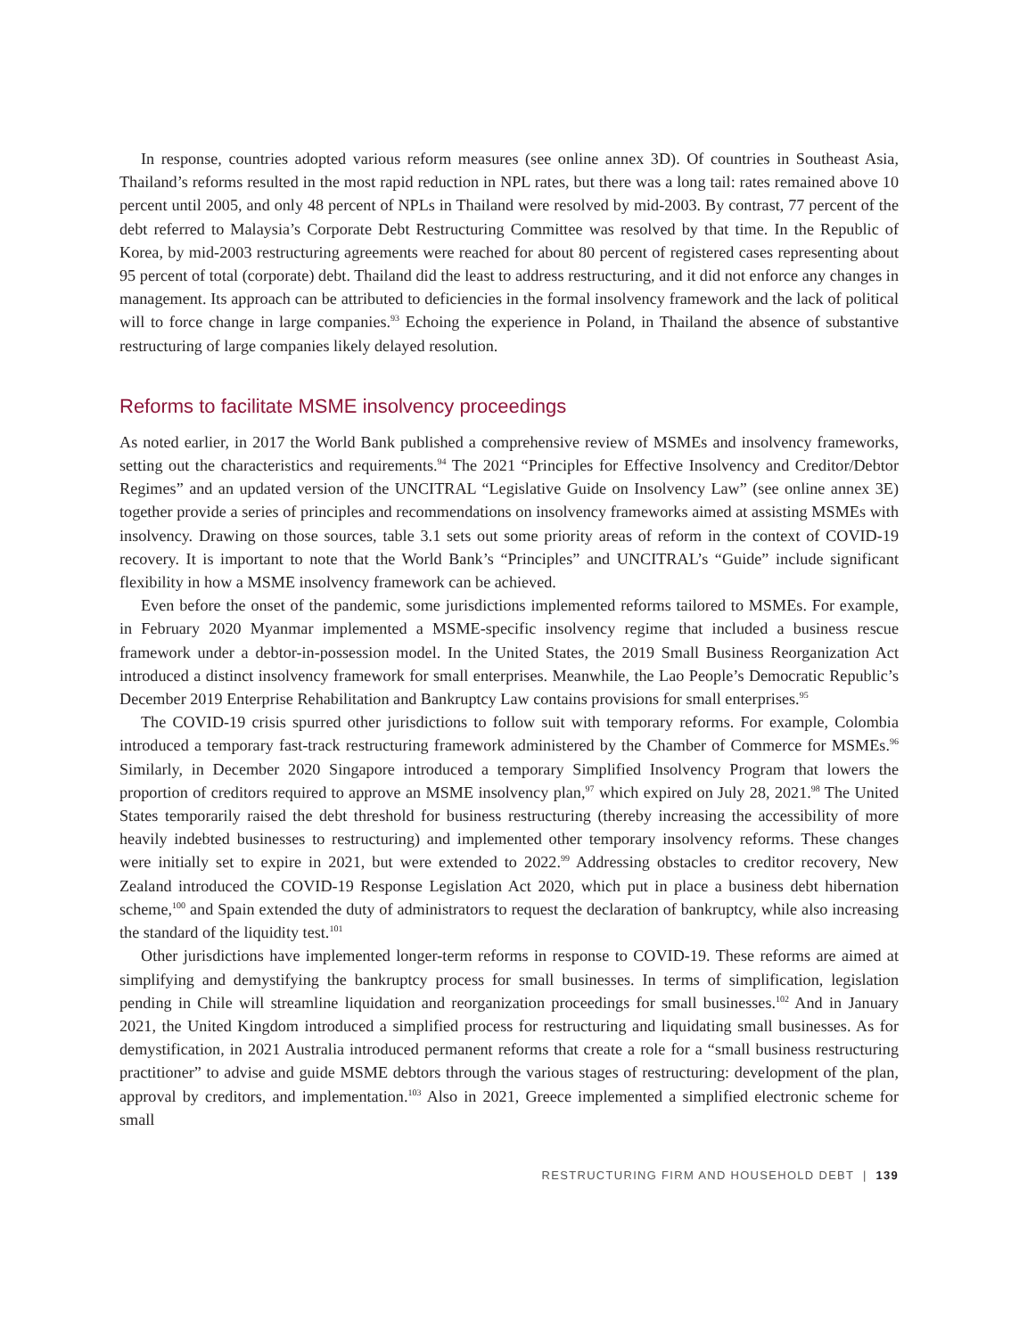In response, countries adopted various reform measures (see online annex 3D). Of countries in Southeast Asia, Thailand’s reforms resulted in the most rapid reduction in NPL rates, but there was a long tail: rates remained above 10 percent until 2005, and only 48 percent of NPLs in Thailand were resolved by mid-2003. By contrast, 77 percent of the debt referred to Malaysia’s Corporate Debt Restructuring Committee was resolved by that time. In the Republic of Korea, by mid-2003 restructuring agreements were reached for about 80 percent of registered cases representing about 95 percent of total (corporate) debt. Thailand did the least to address restructuring, and it did not enforce any changes in management. Its approach can be attributed to deficiencies in the formal insolvency framework and the lack of political will to force change in large companies.<sup>93</sup> Echoing the experience in Poland, in Thailand the absence of substantive restructuring of large companies likely delayed resolution.
Reforms to facilitate MSME insolvency proceedings
As noted earlier, in 2017 the World Bank published a comprehensive review of MSMEs and insolvency frameworks, setting out the characteristics and requirements.<sup>94</sup> The 2021 “Principles for Effective Insolvency and Creditor/Debtor Regimes” and an updated version of the UNCITRAL “Legislative Guide on Insolvency Law” (see online annex 3E) together provide a series of principles and recommendations on insolvency frameworks aimed at assisting MSMEs with insolvency. Drawing on those sources, table 3.1 sets out some priority areas of reform in the context of COVID-19 recovery. It is important to note that the World Bank’s “Principles” and UNCITRAL’s “Guide” include significant flexibility in how a MSME insolvency framework can be achieved.
Even before the onset of the pandemic, some jurisdictions implemented reforms tailored to MSMEs. For example, in February 2020 Myanmar implemented a MSME-specific insolvency regime that included a business rescue framework under a debtor-in-possession model. In the United States, the 2019 Small Business Reorganization Act introduced a distinct insolvency framework for small enterprises. Meanwhile, the Lao People’s Democratic Republic’s December 2019 Enterprise Rehabilitation and Bankruptcy Law contains provisions for small enterprises.<sup>95</sup>
The COVID-19 crisis spurred other jurisdictions to follow suit with temporary reforms. For example, Colombia introduced a temporary fast-track restructuring framework administered by the Chamber of Commerce for MSMEs.<sup>96</sup> Similarly, in December 2020 Singapore introduced a temporary Simplified Insolvency Program that lowers the proportion of creditors required to approve an MSME insolvency plan,<sup>97</sup> which expired on July 28, 2021.<sup>98</sup> The United States temporarily raised the debt threshold for business restructuring (thereby increasing the accessibility of more heavily indebted businesses to restructuring) and implemented other temporary insolvency reforms. These changes were initially set to expire in 2021, but were extended to 2022.<sup>99</sup> Addressing obstacles to creditor recovery, New Zealand introduced the COVID-19 Response Legislation Act 2020, which put in place a business debt hibernation scheme,<sup>100</sup> and Spain extended the duty of administrators to request the declaration of bankruptcy, while also increasing the standard of the liquidity test.<sup>101</sup>
Other jurisdictions have implemented longer-term reforms in response to COVID-19. These reforms are aimed at simplifying and demystifying the bankruptcy process for small businesses. In terms of simplification, legislation pending in Chile will streamline liquidation and reorganization proceedings for small businesses.<sup>102</sup> And in January 2021, the United Kingdom introduced a simplified process for restructuring and liquidating small businesses. As for demystification, in 2021 Australia introduced permanent reforms that create a role for a “small business restructuring practitioner” to advise and guide MSME debtors through the various stages of restructuring: development of the plan, approval by creditors, and implementation.<sup>103</sup> Also in 2021, Greece implemented a simplified electronic scheme for small
RESTRUCTURING FIRM AND HOUSEHOLD DEBT | 139